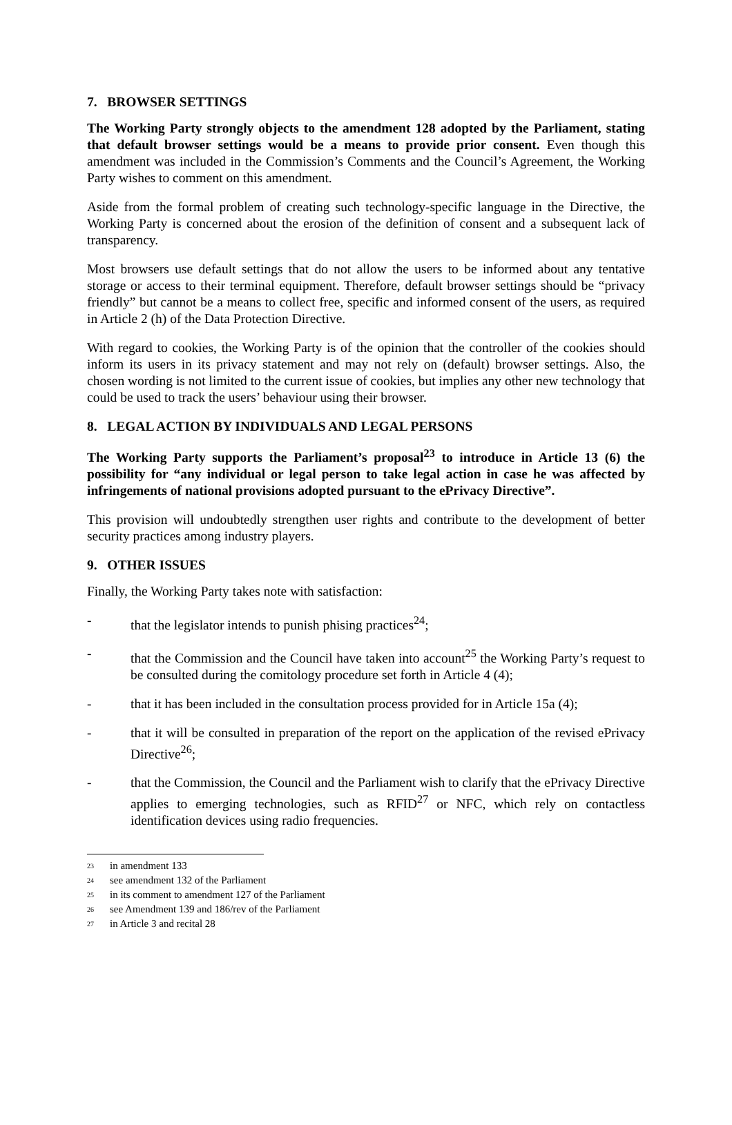7. BROWSER SETTINGS
The Working Party strongly objects to the amendment 128 adopted by the Parliament, stating that default browser settings would be a means to provide prior consent. Even though this amendment was included in the Commission’s Comments and the Council’s Agreement, the Working Party wishes to comment on this amendment.
Aside from the formal problem of creating such technology-specific language in the Directive, the Working Party is concerned about the erosion of the definition of consent and a subsequent lack of transparency.
Most browsers use default settings that do not allow the users to be informed about any tentative storage or access to their terminal equipment. Therefore, default browser settings should be “privacy friendly” but cannot be a means to collect free, specific and informed consent of the users, as required in Article 2 (h) of the Data Protection Directive.
With regard to cookies, the Working Party is of the opinion that the controller of the cookies should inform its users in its privacy statement and may not rely on (default) browser settings. Also, the chosen wording is not limited to the current issue of cookies, but implies any other new technology that could be used to track the users’ behaviour using their browser.
8. LEGAL ACTION BY INDIVIDUALS AND LEGAL PERSONS
The Working Party supports the Parliament’s proposal<sup>23</sup> to introduce in Article 13 (6) the possibility for “any individual or legal person to take legal action in case he was affected by infringements of national provisions adopted pursuant to the ePrivacy Directive”.
This provision will undoubtedly strengthen user rights and contribute to the development of better security practices among industry players.
9. OTHER ISSUES
Finally, the Working Party takes note with satisfaction:
- that the legislator intends to punish phising practices<sup>24</sup>;
- that the Commission and the Council have taken into account<sup>25</sup> the Working Party’s request to be consulted during the comitology procedure set forth in Article 4 (4);
- that it has been included in the consultation process provided for in Article 15a (4);
- that it will be consulted in preparation of the report on the application of the revised ePrivacy Directive<sup>26</sup>;
- that the Commission, the Council and the Parliament wish to clarify that the ePrivacy Directive applies to emerging technologies, such as RFID<sup>27</sup> or NFC, which rely on contactless identification devices using radio frequencies.
<sup>23</sup> in amendment 133
<sup>24</sup> see amendment 132 of the Parliament
<sup>25</sup> in its comment to amendment 127 of the Parliament
<sup>26</sup> see Amendment 139 and 186/rev of the Parliament
<sup>27</sup> in Article 3 and recital 28